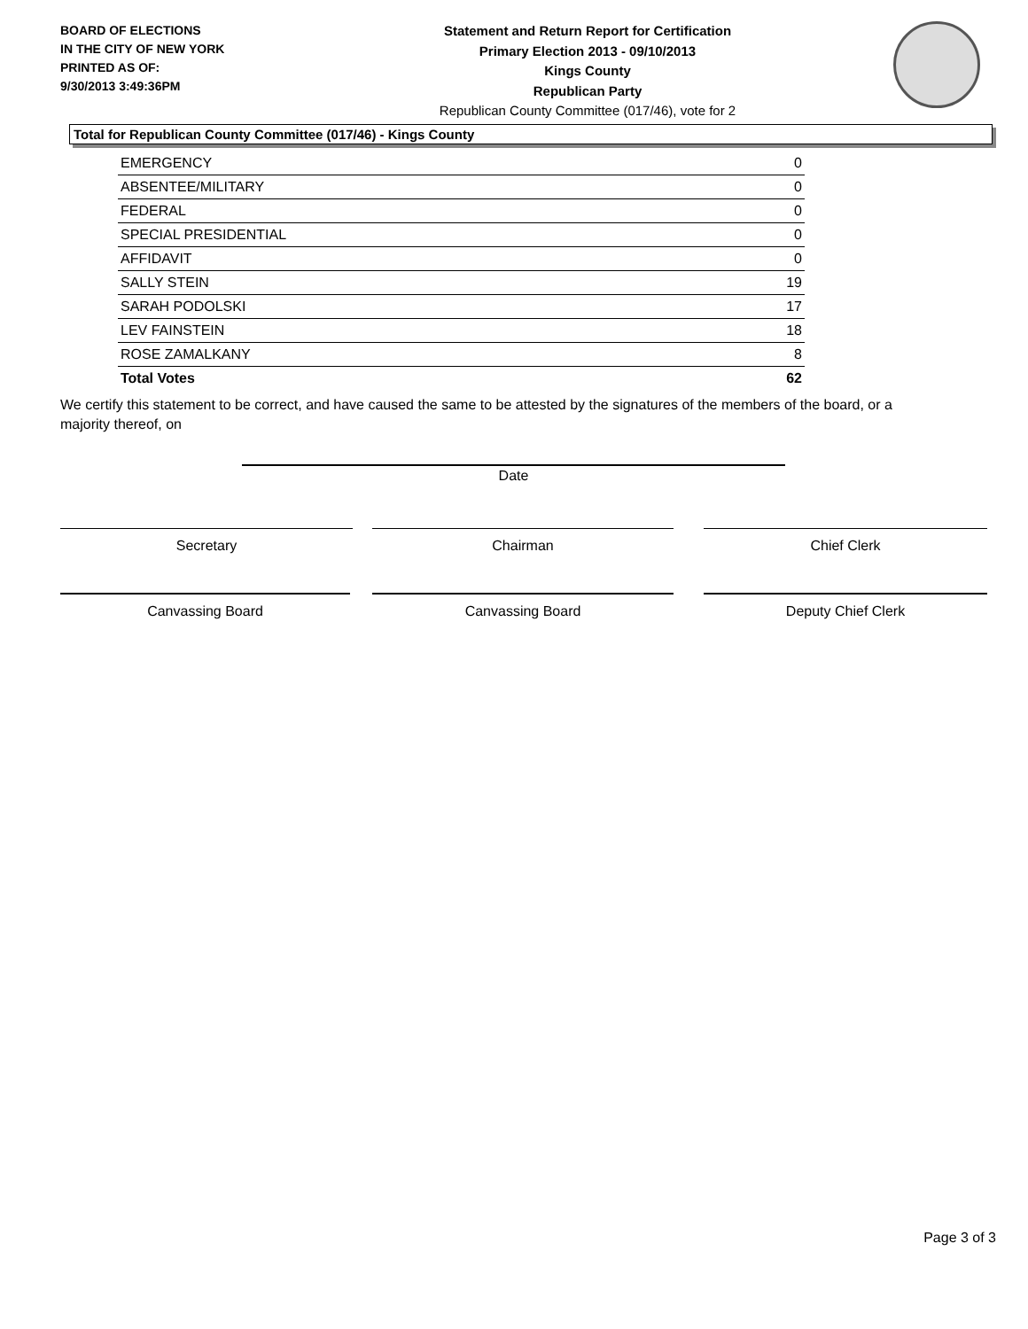BOARD OF ELECTIONS
IN THE CITY OF NEW YORK
PRINTED AS OF:
9/30/2013 3:49:36PM
Statement and Return Report for Certification
Primary Election 2013 - 09/10/2013
Kings County
Republican Party
Republican County Committee (017/46), vote for 2
Total for Republican County Committee (017/46) - Kings County
| EMERGENCY | 0 |
| ABSENTEE/MILITARY | 0 |
| FEDERAL | 0 |
| SPECIAL PRESIDENTIAL | 0 |
| AFFIDAVIT | 0 |
| SALLY STEIN | 19 |
| SARAH PODOLSKI | 17 |
| LEV FAINSTEIN | 18 |
| ROSE ZAMALKANY | 8 |
| Total Votes | 62 |
We certify this statement to be correct, and have caused the same to be attested by the signatures of the members of the board, or a majority thereof, on
Date
Secretary Chairman Chief Clerk
Canvassing Board Canvassing Board Deputy Chief Clerk
Page 3 of 3